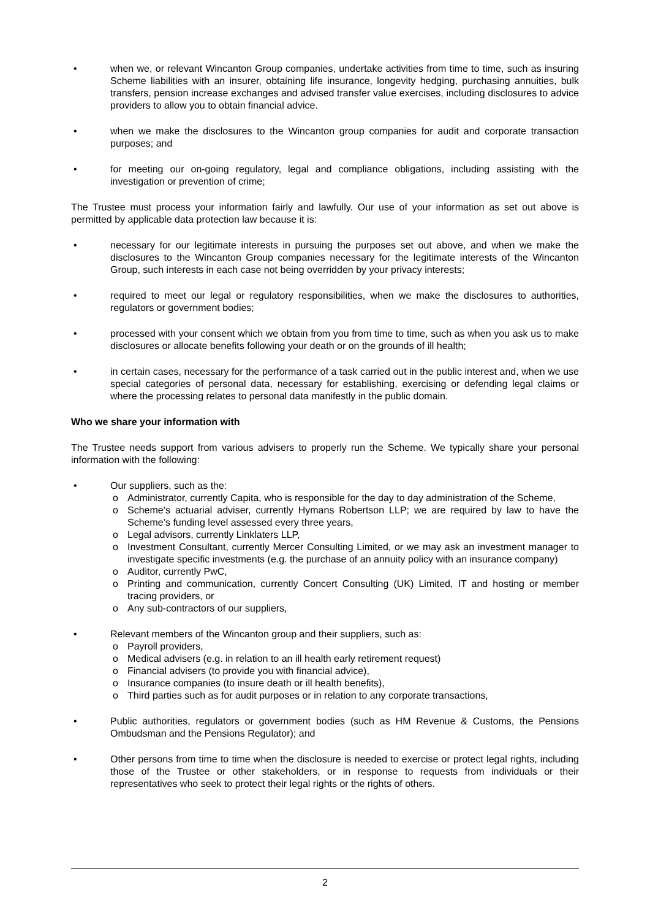• when we, or relevant Wincanton Group companies, undertake activities from time to time, such as insuring Scheme liabilities with an insurer, obtaining life insurance, longevity hedging, purchasing annuities, bulk transfers, pension increase exchanges and advised transfer value exercises, including disclosures to advice providers to allow you to obtain financial advice.
• when we make the disclosures to the Wincanton group companies for audit and corporate transaction purposes; and
• for meeting our on-going regulatory, legal and compliance obligations, including assisting with the investigation or prevention of crime;
The Trustee must process your information fairly and lawfully. Our use of your information as set out above is permitted by applicable data protection law because it is:
• necessary for our legitimate interests in pursuing the purposes set out above, and when we make the disclosures to the Wincanton Group companies necessary for the legitimate interests of the Wincanton Group, such interests in each case not being overridden by your privacy interests;
• required to meet our legal or regulatory responsibilities, when we make the disclosures to authorities, regulators or government bodies;
• processed with your consent which we obtain from you from time to time, such as when you ask us to make disclosures or allocate benefits following your death or on the grounds of ill health;
• in certain cases, necessary for the performance of a task carried out in the public interest and, when we use special categories of personal data, necessary for establishing, exercising or defending legal claims or where the processing relates to personal data manifestly in the public domain.
Who we share your information with
The Trustee needs support from various advisers to properly run the Scheme. We typically share your personal information with the following:
• Our suppliers, such as the:
o Administrator, currently Capita, who is responsible for the day to day administration of the Scheme,
o Scheme’s actuarial adviser, currently Hymans Robertson LLP; we are required by law to have the Scheme’s funding level assessed every three years,
o Legal advisors, currently Linklaters LLP,
o Investment Consultant, currently Mercer Consulting Limited, or we may ask an investment manager to investigate specific investments (e.g. the purchase of an annuity policy with an insurance company)
o Auditor, currently PwC,
o Printing and communication, currently Concert Consulting (UK) Limited, IT and hosting or member tracing providers, or
o Any sub-contractors of our suppliers,
• Relevant members of the Wincanton group and their suppliers, such as:
o Payroll providers,
o Medical advisers (e.g. in relation to an ill health early retirement request)
o Financial advisers (to provide you with financial advice),
o Insurance companies (to insure death or ill health benefits),
o Third parties such as for audit purposes or in relation to any corporate transactions,
• Public authorities, regulators or government bodies (such as HM Revenue & Customs, the Pensions Ombudsman and the Pensions Regulator); and
• Other persons from time to time when the disclosure is needed to exercise or protect legal rights, including those of the Trustee or other stakeholders, or in response to requests from individuals or their representatives who seek to protect their legal rights or the rights of others.
2